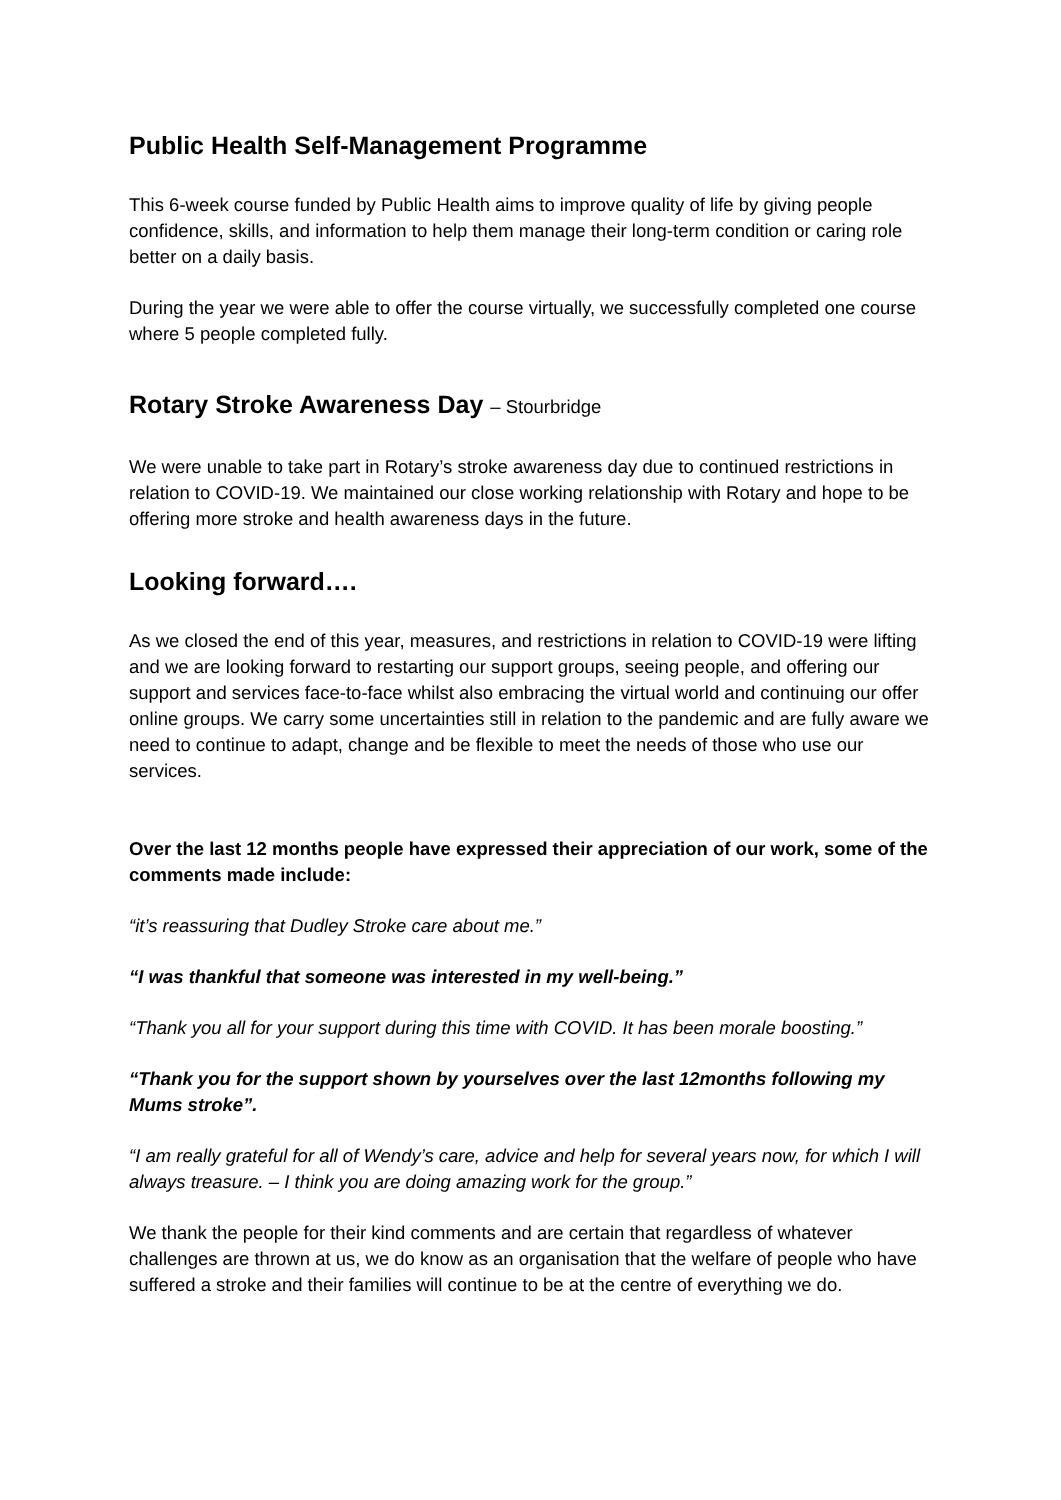Public Health Self-Management Programme
This 6-week course funded by Public Health aims to improve quality of life by giving people confidence, skills, and information to help them manage their long-term condition or caring role better on a daily basis.
During the year we were able to offer the course virtually, we successfully completed one course where 5 people completed fully.
Rotary Stroke Awareness Day – Stourbridge
We were unable to take part in Rotary’s stroke awareness day due to continued restrictions in relation to COVID-19. We maintained our close working relationship with Rotary and hope to be offering more stroke and health awareness days in the future.
Looking forward….
As we closed the end of this year, measures, and restrictions in relation to COVID-19 were lifting and we are looking forward to restarting our support groups, seeing people, and offering our support and services face-to-face whilst also embracing the virtual world and continuing our offer online groups. We carry some uncertainties still in relation to the pandemic and are fully aware we need to continue to adapt, change and be flexible to meet the needs of those who use our services.
Over the last 12 months people have expressed their appreciation of our work, some of the comments made include:
“it’s reassuring that Dudley Stroke care about me.”
“I was thankful that someone was interested in my well-being.”
“Thank you all for your support during this time with COVID. It has been morale boosting.”
“Thank you for the support shown by yourselves over the last 12months following my Mums stroke”.
“I am really grateful for all of Wendy’s care, advice and help for several years now, for which I will always treasure. – I think you are doing amazing work for the group.”
We thank the people for their kind comments and are certain that regardless of whatever challenges are thrown at us, we do know as an organisation that the welfare of people who have suffered a stroke and their families will continue to be at the centre of everything we do.